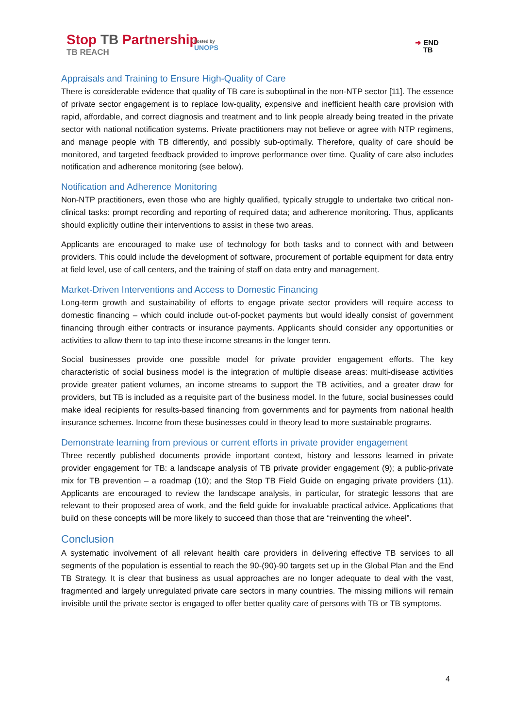Stop TB Partnership
TB REACH
hosted by
UNOPS
➜ END
TB
Appraisals and Training to Ensure High-Quality of Care
There is considerable evidence that quality of TB care is suboptimal in the non-NTP sector [11]. The essence of private sector engagement is to replace low-quality, expensive and inefficient health care provision with rapid, affordable, and correct diagnosis and treatment and to link people already being treated in the private sector with national notification systems. Private practitioners may not believe or agree with NTP regimens, and manage people with TB differently, and possibly sub-optimally. Therefore, quality of care should be monitored, and targeted feedback provided to improve performance over time. Quality of care also includes notification and adherence monitoring (see below).
Notification and Adherence Monitoring
Non-NTP practitioners, even those who are highly qualified, typically struggle to undertake two critical non-clinical tasks: prompt recording and reporting of required data; and adherence monitoring. Thus, applicants should explicitly outline their interventions to assist in these two areas.
Applicants are encouraged to make use of technology for both tasks and to connect with and between providers. This could include the development of software, procurement of portable equipment for data entry at field level, use of call centers, and the training of staff on data entry and management.
Market-Driven Interventions and Access to Domestic Financing
Long-term growth and sustainability of efforts to engage private sector providers will require access to domestic financing – which could include out-of-pocket payments but would ideally consist of government financing through either contracts or insurance payments. Applicants should consider any opportunities or activities to allow them to tap into these income streams in the longer term.
Social businesses provide one possible model for private provider engagement efforts. The key characteristic of social business model is the integration of multiple disease areas: multi-disease activities provide greater patient volumes, an income streams to support the TB activities, and a greater draw for providers, but TB is included as a requisite part of the business model. In the future, social businesses could make ideal recipients for results-based financing from governments and for payments from national health insurance schemes. Income from these businesses could in theory lead to more sustainable programs.
Demonstrate learning from previous or current efforts in private provider engagement
Three recently published documents provide important context, history and lessons learned in private provider engagement for TB: a landscape analysis of TB private provider engagement (9); a public-private mix for TB prevention – a roadmap (10); and the Stop TB Field Guide on engaging private providers (11). Applicants are encouraged to review the landscape analysis, in particular, for strategic lessons that are relevant to their proposed area of work, and the field guide for invaluable practical advice. Applications that build on these concepts will be more likely to succeed than those that are “reinventing the wheel”.
Conclusion
A systematic involvement of all relevant health care providers in delivering effective TB services to all segments of the population is essential to reach the 90-(90)-90 targets set up in the Global Plan and the End TB Strategy. It is clear that business as usual approaches are no longer adequate to deal with the vast, fragmented and largely unregulated private care sectors in many countries. The missing millions will remain invisible until the private sector is engaged to offer better quality care of persons with TB or TB symptoms.
4